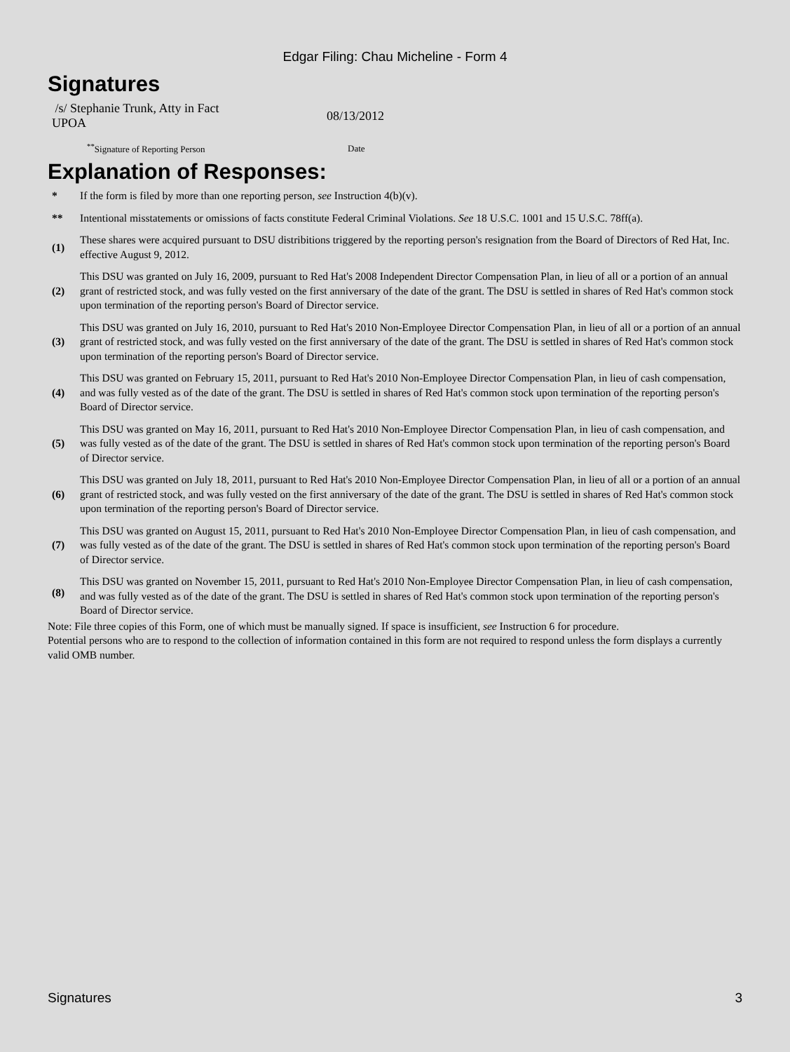Edgar Filing: Chau Micheline - Form 4
Signatures
| /s/ Stephanie Trunk, Atty in Fact UPOA | 08/13/2012 |
| <sup>**</sup> Signature of Reporting Person | Date |
Explanation of Responses:
| * | If the form is filed by more than one reporting person, see Instruction 4(b)(v). |
| ** | Intentional misstatements or omissions of facts constitute Federal Criminal Violations. See 18 U.S.C. 1001 and 15 U.S.C. 78ff(a). |
| (1) | These shares were acquired pursuant to DSU distribitions triggered by the reporting person's resignation from the Board of Directors of Red Hat, Inc. effective August 9, 2012. |
| (2) | This DSU was granted on July 16, 2009, pursuant to Red Hat's 2008 Independent Director Compensation Plan, in lieu of all or a portion of an annual grant of restricted stock, and was fully vested on the first anniversary of the date of the grant. The DSU is settled in shares of Red Hat's common stock upon termination of the reporting person's Board of Director service. |
| (3) | This DSU was granted on July 16, 2010, pursuant to Red Hat's 2010 Non-Employee Director Compensation Plan, in lieu of all or a portion of an annual grant of restricted stock, and was fully vested on the first anniversary of the date of the grant. The DSU is settled in shares of Red Hat's common stock upon termination of the reporting person's Board of Director service. |
| (4) | This DSU was granted on February 15, 2011, pursuant to Red Hat's 2010 Non-Employee Director Compensation Plan, in lieu of cash compensation, and was fully vested as of the date of the grant. The DSU is settled in shares of Red Hat's common stock upon termination of the reporting person's Board of Director service. |
| (5) | This DSU was granted on May 16, 2011, pursuant to Red Hat's 2010 Non-Employee Director Compensation Plan, in lieu of cash compensation, and was fully vested as of the date of the grant. The DSU is settled in shares of Red Hat's common stock upon termination of the reporting person's Board of Director service. |
| (6) | This DSU was granted on July 18, 2011, pursuant to Red Hat's 2010 Non-Employee Director Compensation Plan, in lieu of all or a portion of an annual grant of restricted stock, and was fully vested on the first anniversary of the date of the grant. The DSU is settled in shares of Red Hat's common stock upon termination of the reporting person's Board of Director service. |
| (7) | This DSU was granted on August 15, 2011, pursuant to Red Hat's 2010 Non-Employee Director Compensation Plan, in lieu of cash compensation, and was fully vested as of the date of the grant. The DSU is settled in shares of Red Hat's common stock upon termination of the reporting person's Board of Director service. |
| (8) | This DSU was granted on November 15, 2011, pursuant to Red Hat's 2010 Non-Employee Director Compensation Plan, in lieu of cash compensation, and was fully vested as of the date of the grant. The DSU is settled in shares of Red Hat's common stock upon termination of the reporting person's Board of Director service. |
Note: File three copies of this Form, one of which must be manually signed. If space is insufficient, see Instruction 6 for procedure.
Potential persons who are to respond to the collection of information contained in this form are not required to respond unless the form displays a currently valid OMB number.
Signatures 3